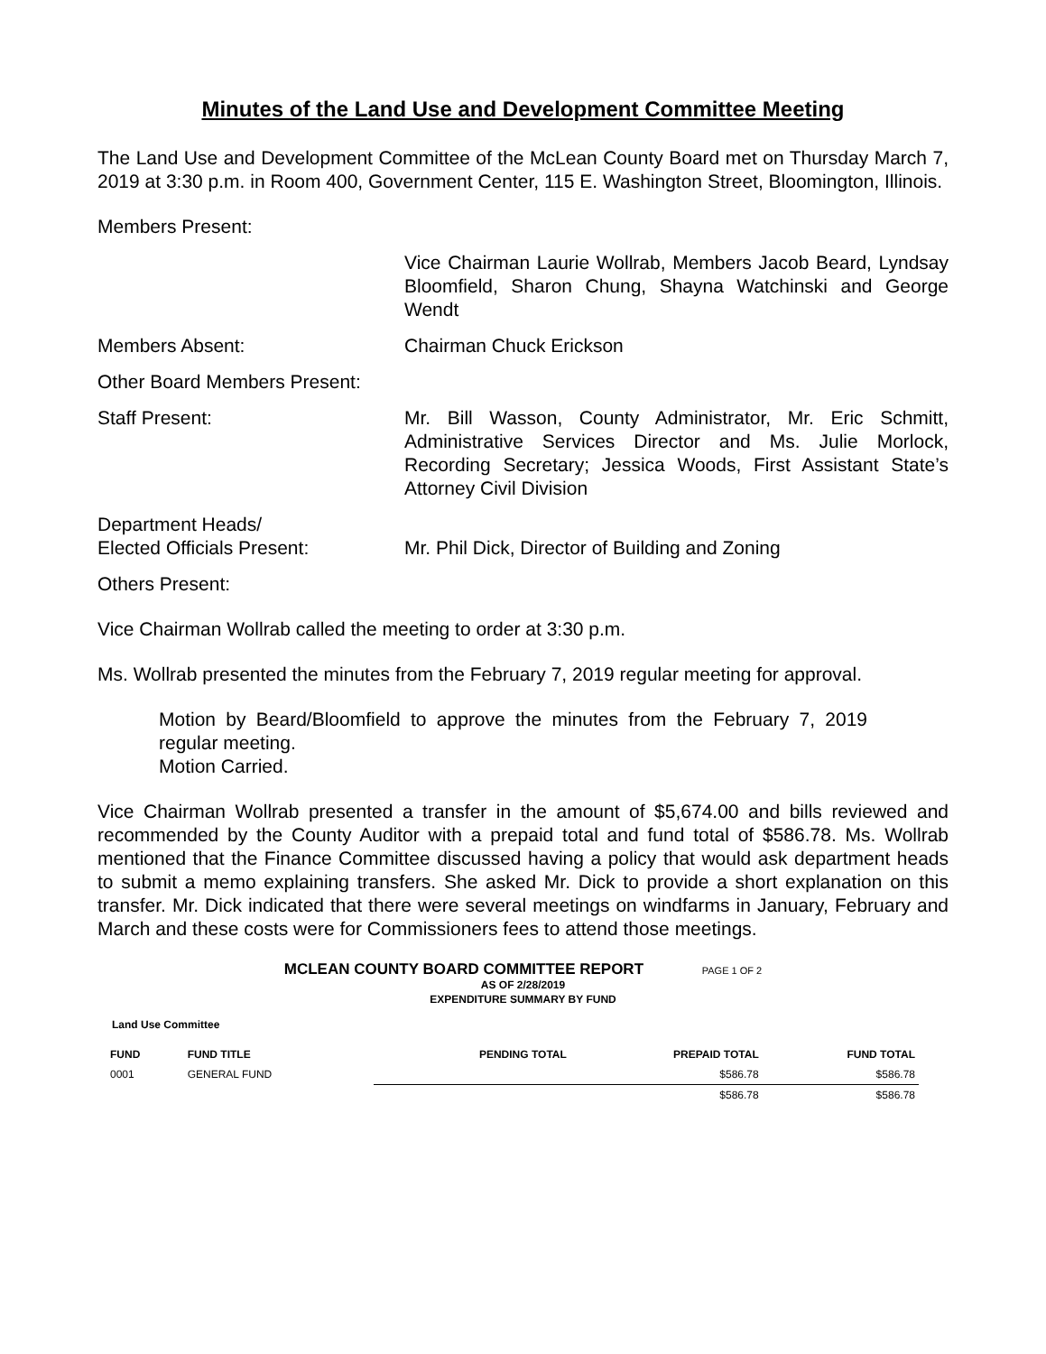Minutes of the Land Use and Development Committee Meeting
The Land Use and Development Committee of the McLean County Board met on Thursday March 7, 2019 at 3:30 p.m. in Room 400, Government Center, 115 E. Washington Street, Bloomington, Illinois.
Members Present:
Vice Chairman Laurie Wollrab, Members Jacob Beard, Lyndsay Bloomfield, Sharon Chung, Shayna Watchinski and George Wendt
Members Absent: Chairman Chuck Erickson
Other Board Members Present:
Staff Present: Mr. Bill Wasson, County Administrator, Mr. Eric Schmitt, Administrative Services Director and Ms. Julie Morlock, Recording Secretary; Jessica Woods, First Assistant State’s Attorney Civil Division
Department Heads/
Elected Officials Present:
Mr. Phil Dick, Director of Building and Zoning
Others Present:
Vice Chairman Wollrab called the meeting to order at 3:30 p.m.
Ms. Wollrab presented the minutes from the February 7, 2019 regular meeting for approval.
Motion by Beard/Bloomfield to approve the minutes from the February 7, 2019 regular meeting.
Motion Carried.
Vice Chairman Wollrab presented a transfer in the amount of $5,674.00 and bills reviewed and recommended by the County Auditor with a prepaid total and fund total of $586.78. Ms. Wollrab mentioned that the Finance Committee discussed having a policy that would ask department heads to submit a memo explaining transfers. She asked Mr. Dick to provide a short explanation on this transfer. Mr. Dick indicated that there were several meetings on windfarms in January, February and March and these costs were for Commissioners fees to attend those meetings.
MCLEAN COUNTY BOARD COMMITTEE REPORT PAGE 1 OF 2
AS OF 2/28/2019
EXPENDITURE SUMMARY BY FUND
Land Use Committee
| FUND | FUND TITLE | PENDING TOTAL | PREPAID TOTAL | FUND TOTAL |
| --- | --- | --- | --- | --- |
| 0001 | GENERAL FUND | | $586.78 | $586.78 |
| | | | $586.78 | $586.78 |